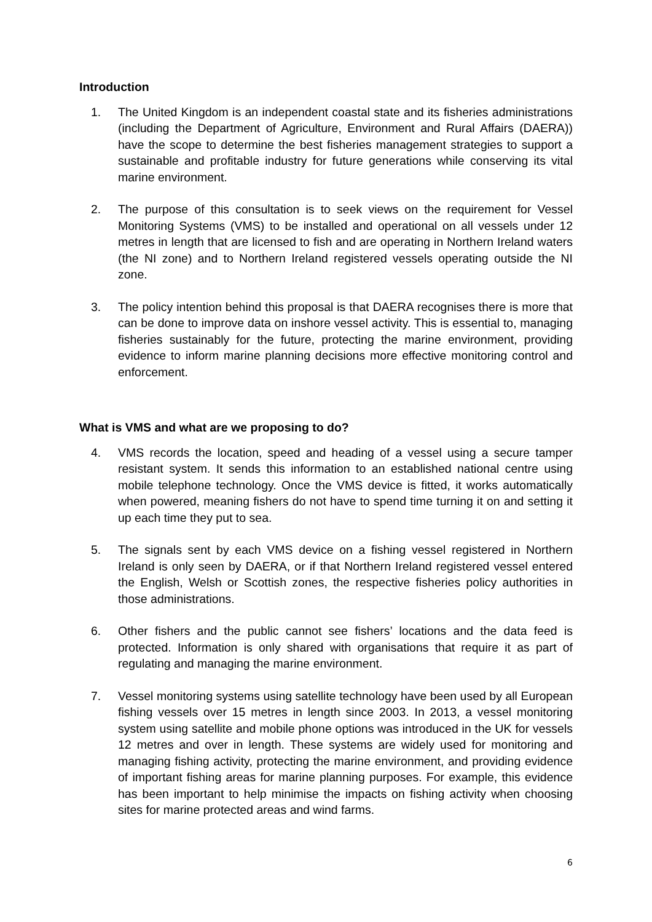Introduction
1. The United Kingdom is an independent coastal state and its fisheries administrations (including the Department of Agriculture, Environment and Rural Affairs (DAERA)) have the scope to determine the best fisheries management strategies to support a sustainable and profitable industry for future generations while conserving its vital marine environment.
2. The purpose of this consultation is to seek views on the requirement for Vessel Monitoring Systems (VMS) to be installed and operational on all vessels under 12 metres in length that are licensed to fish and are operating in Northern Ireland waters (the NI zone) and to Northern Ireland registered vessels operating outside the NI zone.
3. The policy intention behind this proposal is that DAERA recognises there is more that can be done to improve data on inshore vessel activity. This is essential to, managing fisheries sustainably for the future, protecting the marine environment, providing evidence to inform marine planning decisions more effective monitoring control and enforcement.
What is VMS and what are we proposing to do?
4. VMS records the location, speed and heading of a vessel using a secure tamper resistant system. It sends this information to an established national centre using mobile telephone technology. Once the VMS device is fitted, it works automatically when powered, meaning fishers do not have to spend time turning it on and setting it up each time they put to sea.
5. The signals sent by each VMS device on a fishing vessel registered in Northern Ireland is only seen by DAERA, or if that Northern Ireland registered vessel entered the English, Welsh or Scottish zones, the respective fisheries policy authorities in those administrations.
6. Other fishers and the public cannot see fishers’ locations and the data feed is protected. Information is only shared with organisations that require it as part of regulating and managing the marine environment.
7. Vessel monitoring systems using satellite technology have been used by all European fishing vessels over 15 metres in length since 2003. In 2013, a vessel monitoring system using satellite and mobile phone options was introduced in the UK for vessels 12 metres and over in length. These systems are widely used for monitoring and managing fishing activity, protecting the marine environment, and providing evidence of important fishing areas for marine planning purposes. For example, this evidence has been important to help minimise the impacts on fishing activity when choosing sites for marine protected areas and wind farms.
6